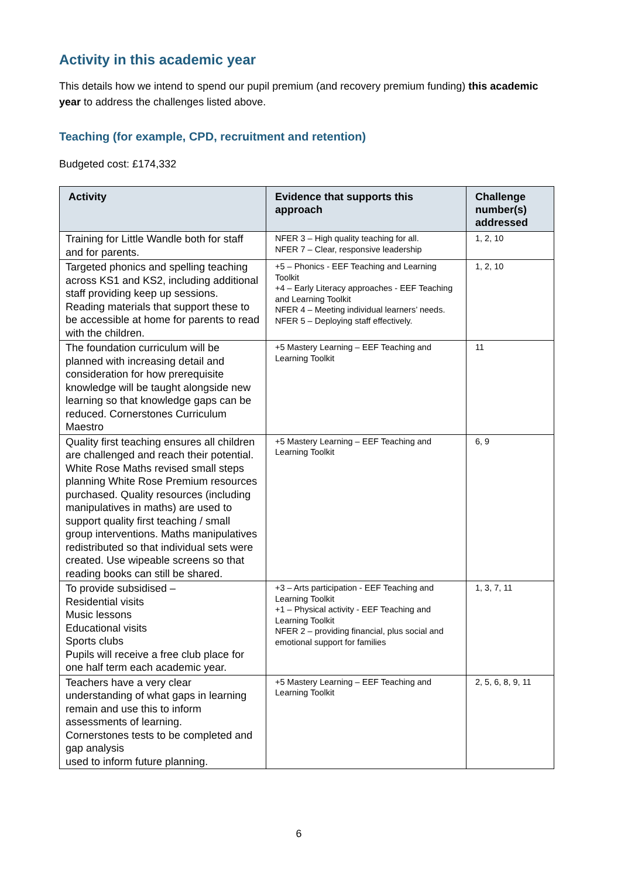Activity in this academic year
This details how we intend to spend our pupil premium (and recovery premium funding) this academic year to address the challenges listed above.
Teaching (for example, CPD, recruitment and retention)
Budgeted cost: £174,332
| Activity | Evidence that supports this approach | Challenge number(s) addressed |
| --- | --- | --- |
| Training for Little Wandle both for staff and for parents. | NFER 3 – High quality teaching for all. NFER 7 – Clear, responsive leadership | 1, 2, 10 |
| Targeted phonics and spelling teaching across KS1 and KS2, including additional staff providing keep up sessions. Reading materials that support these to be accessible at home for parents to read with the children. | +5 – Phonics - EEF Teaching and Learning Toolkit +4 – Early Literacy approaches - EEF Teaching and Learning Toolkit NFER 4 – Meeting individual learners’ needs. NFER 5 – Deploying staff effectively. | 1, 2, 10 |
| The foundation curriculum will be planned with increasing detail and consideration for how prerequisite knowledge will be taught alongside new learning so that knowledge gaps can be reduced. Cornerstones Curriculum Maestro | +5 Mastery Learning – EEF Teaching and Learning Toolkit | 11 |
| Quality first teaching ensures all children are challenged and reach their potential. White Rose Maths revised small steps planning White Rose Premium resources purchased. Quality resources (including manipulatives in maths) are used to support quality first teaching / small group interventions. Maths manipulatives redistributed so that individual sets were created. Use wipeable screens so that reading books can still be shared. | +5 Mastery Learning – EEF Teaching and Learning Toolkit | 6, 9 |
| To provide subsidised – Residential visits Music lessons Educational visits Sports clubs Pupils will receive a free club place for one half term each academic year. | +3 – Arts participation - EEF Teaching and Learning Toolkit +1 – Physical activity - EEF Teaching and Learning Toolkit NFER 2 – providing financial, plus social and emotional support for families | 1, 3, 7, 11 |
| Teachers have a very clear understanding of what gaps in learning remain and use this to inform assessments of learning. Cornerstones tests to be completed and gap analysis used to inform future planning. | +5 Mastery Learning – EEF Teaching and Learning Toolkit | 2, 5, 6, 8, 9, 11 |
6